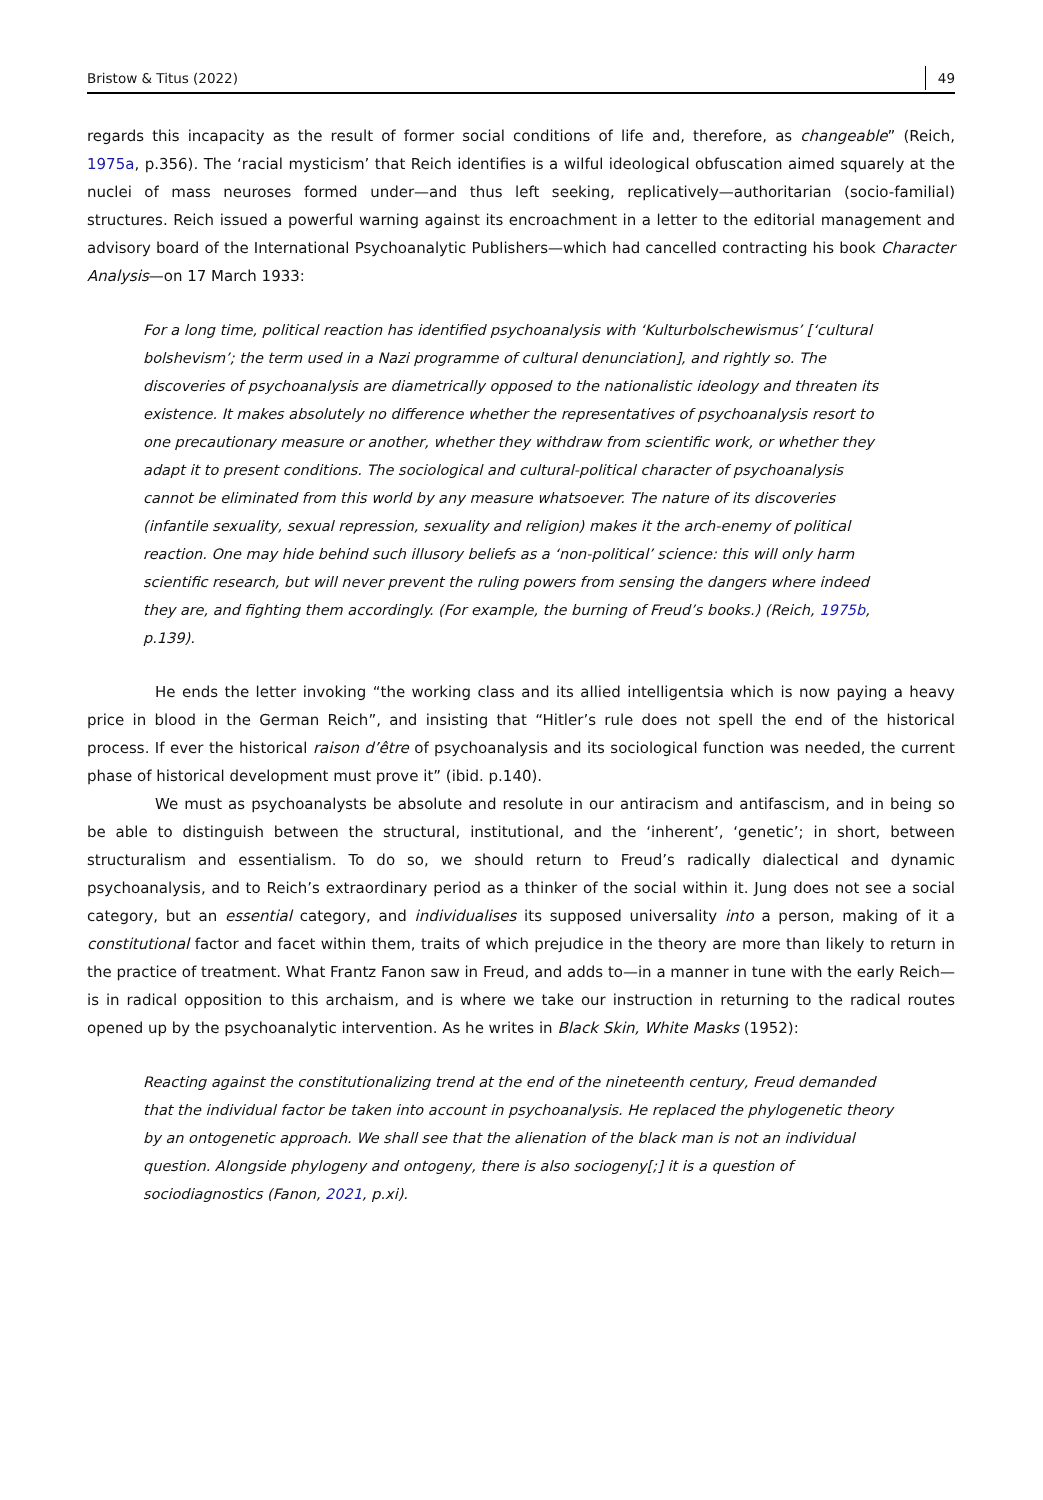Bristow & Titus (2022) 49
regards this incapacity as the result of former social conditions of life and, therefore, as changeable” (Reich, 1975a, p.356). The ‘racial mysticism’ that Reich identifies is a wilful ideological obfuscation aimed squarely at the nuclei of mass neuroses formed under—and thus left seeking, replicatively—authoritarian (socio-familial) structures. Reich issued a powerful warning against its encroachment in a letter to the editorial management and advisory board of the International Psychoanalytic Publishers—which had cancelled contracting his book Character Analysis—on 17 March 1933:
For a long time, political reaction has identified psychoanalysis with ‘Kulturbolschewismus’ [‘cultural bolshevism’; the term used in a Nazi programme of cultural denunciation], and rightly so. The discoveries of psychoanalysis are diametrically opposed to the nationalistic ideology and threaten its existence. It makes absolutely no difference whether the representatives of psychoanalysis resort to one precautionary measure or another, whether they withdraw from scientific work, or whether they adapt it to present conditions. The sociological and cultural-political character of psychoanalysis cannot be eliminated from this world by any measure whatsoever. The nature of its discoveries (infantile sexuality, sexual repression, sexuality and religion) makes it the arch-enemy of political reaction. One may hide behind such illusory beliefs as a ‘non-political’ science: this will only harm scientific research, but will never prevent the ruling powers from sensing the dangers where indeed they are, and fighting them accordingly. (For example, the burning of Freud’s books.) (Reich, 1975b, p.139).
He ends the letter invoking “the working class and its allied intelligentsia which is now paying a heavy price in blood in the German Reich”, and insisting that “Hitler’s rule does not spell the end of the historical process. If ever the historical raison d’être of psychoanalysis and its sociological function was needed, the current phase of historical development must prove it” (ibid. p.140).
We must as psychoanalysts be absolute and resolute in our antiracism and antifascism, and in being so be able to distinguish between the structural, institutional, and the ‘inherent’, ‘genetic’; in short, between structuralism and essentialism. To do so, we should return to Freud’s radically dialectical and dynamic psychoanalysis, and to Reich’s extraordinary period as a thinker of the social within it. Jung does not see a social category, but an essential category, and individualises its supposed universality into a person, making of it a constitutional factor and facet within them, traits of which prejudice in the theory are more than likely to return in the practice of treatment. What Frantz Fanon saw in Freud, and adds to—in a manner in tune with the early Reich—is in radical opposition to this archaism, and is where we take our instruction in returning to the radical routes opened up by the psychoanalytic intervention. As he writes in Black Skin, White Masks (1952):
Reacting against the constitutionalizing trend at the end of the nineteenth century, Freud demanded that the individual factor be taken into account in psychoanalysis. He replaced the phylogenetic theory by an ontogenetic approach. We shall see that the alienation of the black man is not an individual question. Alongside phylogeny and ontogeny, there is also sociogeny[;] it is a question of sociodiagnostics (Fanon, 2021, p.xi).